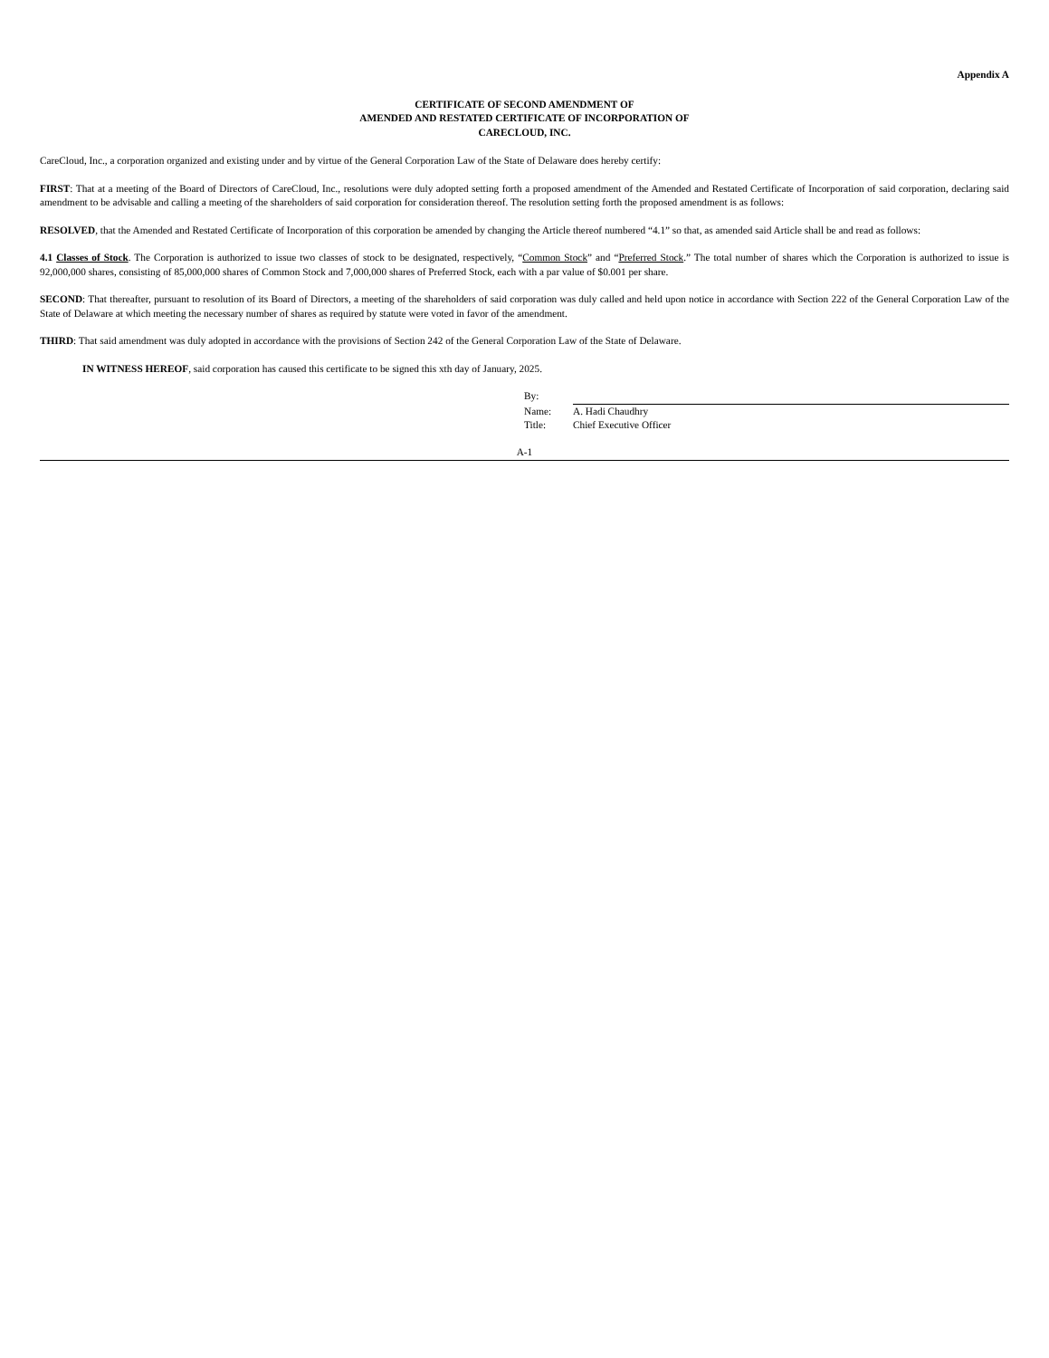Appendix A
CERTIFICATE OF SECOND AMENDMENT OF
AMENDED AND RESTATED CERTIFICATE OF INCORPORATION OF
CARECLOUD, INC.
CareCloud, Inc., a corporation organized and existing under and by virtue of the General Corporation Law of the State of Delaware does hereby certify:
FIRST: That at a meeting of the Board of Directors of CareCloud, Inc., resolutions were duly adopted setting forth a proposed amendment of the Amended and Restated Certificate of Incorporation of said corporation, declaring said amendment to be advisable and calling a meeting of the shareholders of said corporation for consideration thereof. The resolution setting forth the proposed amendment is as follows:
RESOLVED, that the Amended and Restated Certificate of Incorporation of this corporation be amended by changing the Article thereof numbered “4.1” so that, as amended said Article shall be and read as follows:
4.1 Classes of Stock. The Corporation is authorized to issue two classes of stock to be designated, respectively, “Common Stock” and “Preferred Stock.” The total number of shares which the Corporation is authorized to issue is 92,000,000 shares, consisting of 85,000,000 shares of Common Stock and 7,000,000 shares of Preferred Stock, each with a par value of $0.001 per share.
SECOND: That thereafter, pursuant to resolution of its Board of Directors, a meeting of the shareholders of said corporation was duly called and held upon notice in accordance with Section 222 of the General Corporation Law of the State of Delaware at which meeting the necessary number of shares as required by statute were voted in favor of the amendment.
THIRD: That said amendment was duly adopted in accordance with the provisions of Section 242 of the General Corporation Law of the State of Delaware.
IN WITNESS HEREOF, said corporation has caused this certificate to be signed this xth day of January, 2025.
By:
Name: A. Hadi Chaudhry
Title: Chief Executive Officer
A-1